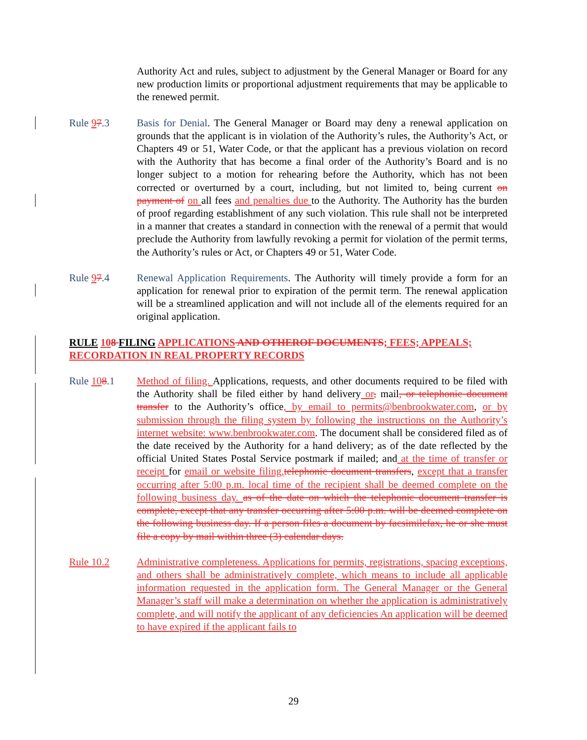Authority Act and rules, subject to adjustment by the General Manager or Board for any new production limits or proportional adjustment requirements that may be applicable to the renewed permit.
Rule 97.3 Basis for Denial. The General Manager or Board may deny a renewal application on grounds that the applicant is in violation of the Authority’s rules, the Authority’s Act, or Chapters 49 or 51, Water Code, or that the applicant has a previous violation on record with the Authority that has become a final order of the Authority’s Board and is no longer subject to a motion for rehearing before the Authority, which has not been corrected or overturned by a court, including, but not limited to, being current on payment of on all fees and penalties due to the Authority. The Authority has the burden of proof regarding establishment of any such violation. This rule shall not be interpreted in a manner that creates a standard in connection with the renewal of a permit that would preclude the Authority from lawfully revoking a permit for violation of the permit terms, the Authority’s rules or Act, or Chapters 49 or 51, Water Code.
Rule 97.4 Renewal Application Requirements. The Authority will timely provide a form for an application for renewal prior to expiration of the permit term. The renewal application will be a streamlined application and will not include all of the elements required for an original application.
RULE 108 FILING APPLICATIONS AND OTHEROF DOCUMENTS; FEES; APPEALS; RECORDATION IN REAL PROPERTY RECORDS
Rule 108.1 Method of filing. Applications, requests, and other documents required to be filed with the Authority shall be filed either by hand delivery or, mail, or telephonic document transfer to the Authority’s office, by email to permits@benbrookwater.com, or by submission through the filing system by following the instructions on the Authority’s internet website: www.benbrookwater.com. The document shall be considered filed as of the date received by the Authority for a hand delivery; as of the date reflected by the official United States Postal Service postmark if mailed; and at the time of transfer or receipt for email or website filing, telephonic document transfers, except that a transfer occurring after 5:00 p.m. local time of the recipient shall be deemed complete on the following business day. as of the date on which the telephonic document transfer is complete, except that any transfer occurring after 5:00 p.m. will be deemed complete on the following business day. If a person files a document by facsimilefax, he or she must file a copy by mail within three (3) calendar days.
Rule 10.2 Administrative completeness. Applications for permits, registrations, spacing exceptions, and others shall be administratively complete, which means to include all applicable information requested in the application form. The General Manager or the General Manager’s staff will make a determination on whether the application is administratively complete, and will notify the applicant of any deficiencies An application will be deemed to have expired if the applicant fails to
29